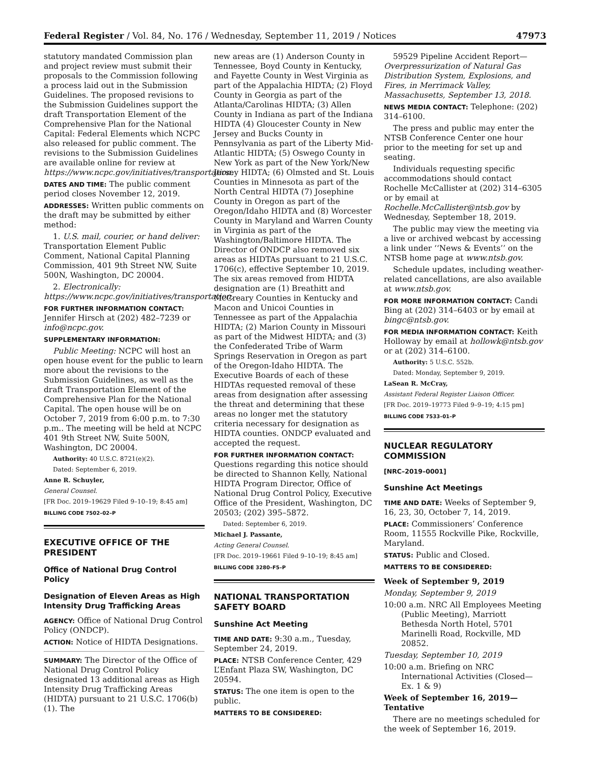Federal Register / Vol. 84, No. 176 / Wednesday, September 11, 2019 / Notices 47973
statutory mandated Commission plan and project review must submit their proposals to the Commission following a process laid out in the Submission Guidelines. The proposed revisions to the Submission Guidelines support the draft Transportation Element of the Comprehensive Plan for the National Capital: Federal Elements which NCPC also released for public comment. The revisions to the Submission Guidelines are available online for review at https://www.ncpc.gov/initiatives/transportation.
DATES AND TIME: The public comment period closes November 12, 2019.
ADDRESSES: Written public comments on the draft may be submitted by either method:
1. U.S. mail, courier, or hand deliver: Transportation Element Public Comment, National Capital Planning Commission, 401 9th Street NW, Suite 500N, Washington, DC 20004.
2. Electronically: https://www.ncpc.gov/initiatives/transportation.
FOR FURTHER INFORMATION CONTACT: Jennifer Hirsch at (202) 482–7239 or info@ncpc.gov.
SUPPLEMENTARY INFORMATION:
Public Meeting: NCPC will host an open house event for the public to learn more about the revisions to the Submission Guidelines, as well as the draft Transportation Element of the Comprehensive Plan for the National Capital. The open house will be on October 7, 2019 from 6:00 p.m. to 7:30 p.m.. The meeting will be held at NCPC 401 9th Street NW, Suite 500N, Washington, DC 20004.
Authority: 40 U.S.C. 8721(e)(2).
Dated: September 6, 2019.
Anne R. Schuyler,
General Counsel.
[FR Doc. 2019–19629 Filed 9–10–19; 8:45 am]
BILLING CODE 7502–02–P
EXECUTIVE OFFICE OF THE PRESIDENT
Office of National Drug Control Policy
Designation of Eleven Areas as High Intensity Drug Trafficking Areas
AGENCY: Office of National Drug Control Policy (ONDCP).
ACTION: Notice of HIDTA Designations.
SUMMARY: The Director of the Office of National Drug Control Policy designated 13 additional areas as High Intensity Drug Trafficking Areas (HIDTA) pursuant to 21 U.S.C. 1706(b)(1). The
new areas are (1) Anderson County in Tennessee, Boyd County in Kentucky, and Fayette County in West Virginia as part of the Appalachia HIDTA; (2) Floyd County in Georgia as part of the Atlanta/Carolinas HIDTA; (3) Allen County in Indiana as part of the Indiana HIDTA (4) Gloucester County in New Jersey and Bucks County in Pennsylvania as part of the Liberty Mid-Atlantic HIDTA; (5) Oswego County in New York as part of the New York/New Jersey HIDTA; (6) Olmsted and St. Louis Counties in Minnesota as part of the North Central HIDTA (7) Josephine County in Oregon as part of the Oregon/Idaho HIDTA and (8) Worcester County in Maryland and Warren County in Virginia as part of the Washington/Baltimore HIDTA. The Director of ONDCP also removed six areas as HIDTAs pursuant to 21 U.S.C. 1706(c), effective September 10, 2019. The six areas removed from HIDTA designation are (1) Breathitt and McCreary Counties in Kentucky and Macon and Unicoi Counties in Tennessee as part of the Appalachia HIDTA; (2) Marion County in Missouri as part of the Midwest HIDTA; and (3) the Confederated Tribe of Warm Springs Reservation in Oregon as part of the Oregon-Idaho HIDTA. The Executive Boards of each of these HIDTAs requested removal of these areas from designation after assessing the threat and determining that these areas no longer met the statutory criteria necessary for designation as HIDTA counties. ONDCP evaluated and accepted the request.
FOR FURTHER INFORMATION CONTACT: Questions regarding this notice should be directed to Shannon Kelly, National HIDTA Program Director, Office of National Drug Control Policy, Executive Office of the President, Washington, DC 20503; (202) 395–5872.
Dated: September 6, 2019.
Michael J. Passante,
Acting General Counsel.
[FR Doc. 2019–19661 Filed 9–10–19; 8:45 am]
BILLING CODE 3280–F5–P
NATIONAL TRANSPORTATION SAFETY BOARD
Sunshine Act Meeting
TIME AND DATE: 9:30 a.m., Tuesday, September 24, 2019.
PLACE: NTSB Conference Center, 429 L’Enfant Plaza SW, Washington, DC 20594.
STATUS: The one item is open to the public.
MATTERS TO BE CONSIDERED:
59529 Pipeline Accident Report—Overpressurization of Natural Gas Distribution System, Explosions, and Fires, in Merrimack Valley, Massachusetts, September 13, 2018.
NEWS MEDIA CONTACT: Telephone: (202) 314–6100.
The press and public may enter the NTSB Conference Center one hour prior to the meeting for set up and seating.
Individuals requesting specific accommodations should contact Rochelle McCallister at (202) 314–6305 or by email at Rochelle.McCallister@ntsb.gov by Wednesday, September 18, 2019.
The public may view the meeting via a live or archived webcast by accessing a link under ‘‘News & Events’’ on the NTSB home page at www.ntsb.gov.
Schedule updates, including weather-related cancellations, are also available at www.ntsb.gov.
FOR MORE INFORMATION CONTACT: Candi Bing at (202) 314–6403 or by email at bingc@ntsb.gov.
FOR MEDIA INFORMATION CONTACT: Keith Holloway by email at hollowk@ntsb.gov or at (202) 314–6100.
Authority: 5 U.S.C. 552b.
Dated: Monday, September 9, 2019.
LaSean R. McCray,
Assistant Federal Register Liaison Officer.
[FR Doc. 2019–19773 Filed 9–9–19; 4:15 pm]
BILLING CODE 7533–01–P
NUCLEAR REGULATORY COMMISSION
[NRC–2019–0001]
Sunshine Act Meetings
TIME AND DATE: Weeks of September 9, 16, 23, 30, October 7, 14, 2019.
PLACE: Commissioners’ Conference Room, 11555 Rockville Pike, Rockville, Maryland.
STATUS: Public and Closed.
MATTERS TO BE CONSIDERED:
Week of September 9, 2019
Monday, September 9, 2019
10:00 a.m. NRC All Employees Meeting (Public Meeting), Marriott Bethesda North Hotel, 5701 Marinelli Road, Rockville, MD 20852.
Tuesday, September 10, 2019
10:00 a.m. Briefing on NRC International Activities (Closed—Ex. 1 & 9)
Week of September 16, 2019—Tentative
There are no meetings scheduled for the week of September 16, 2019.